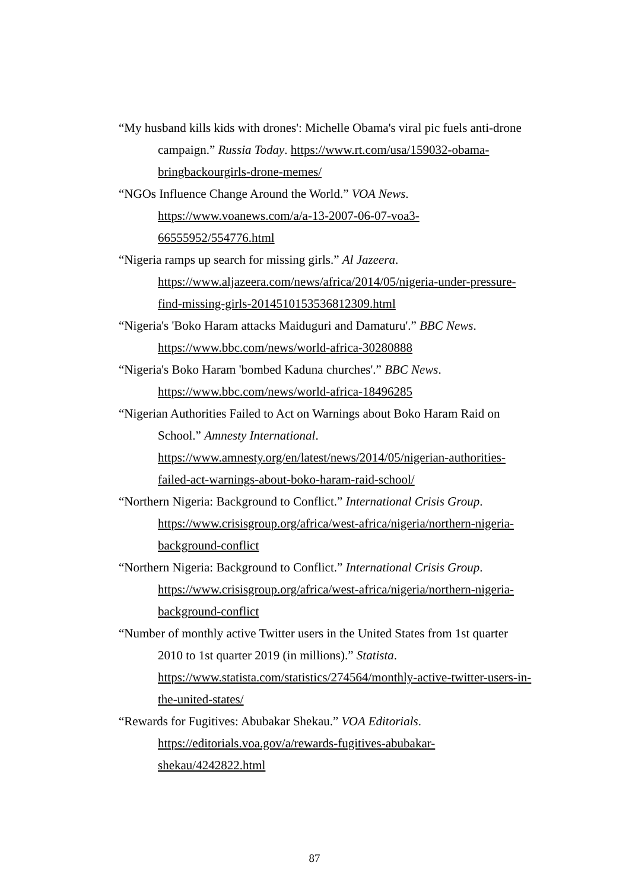“My husband kills kids with drones': Michelle Obama's viral pic fuels anti-drone campaign.” Russia Today. https://www.rt.com/usa/159032-obama-bringbackourgirls-drone-memes/
“NGOs Influence Change Around the World.” VOA News. https://www.voanews.com/a/a-13-2007-06-07-voa3-66555952/554776.html
“Nigeria ramps up search for missing girls.” Al Jazeera. https://www.aljazeera.com/news/africa/2014/05/nigeria-under-pressure-find-missing-girls-2014510153536812309.html
“Nigeria's 'Boko Haram attacks Maiduguri and Damaturu'.” BBC News. https://www.bbc.com/news/world-africa-30280888
“Nigeria's Boko Haram 'bombed Kaduna churches'.” BBC News. https://www.bbc.com/news/world-africa-18496285
“Nigerian Authorities Failed to Act on Warnings about Boko Haram Raid on School.” Amnesty International. https://www.amnesty.org/en/latest/news/2014/05/nigerian-authorities-failed-act-warnings-about-boko-haram-raid-school/
“Northern Nigeria: Background to Conflict.” International Crisis Group. https://www.crisisgroup.org/africa/west-africa/nigeria/northern-nigeria-background-conflict
“Northern Nigeria: Background to Conflict.” International Crisis Group. https://www.crisisgroup.org/africa/west-africa/nigeria/northern-nigeria-background-conflict
“Number of monthly active Twitter users in the United States from 1st quarter 2010 to 1st quarter 2019 (in millions).” Statista. https://www.statista.com/statistics/274564/monthly-active-twitter-users-in-the-united-states/
“Rewards for Fugitives: Abubakar Shekau.” VOA Editorials. https://editorials.voa.gov/a/rewards-fugitives-abubakar-shekau/4242822.html
87